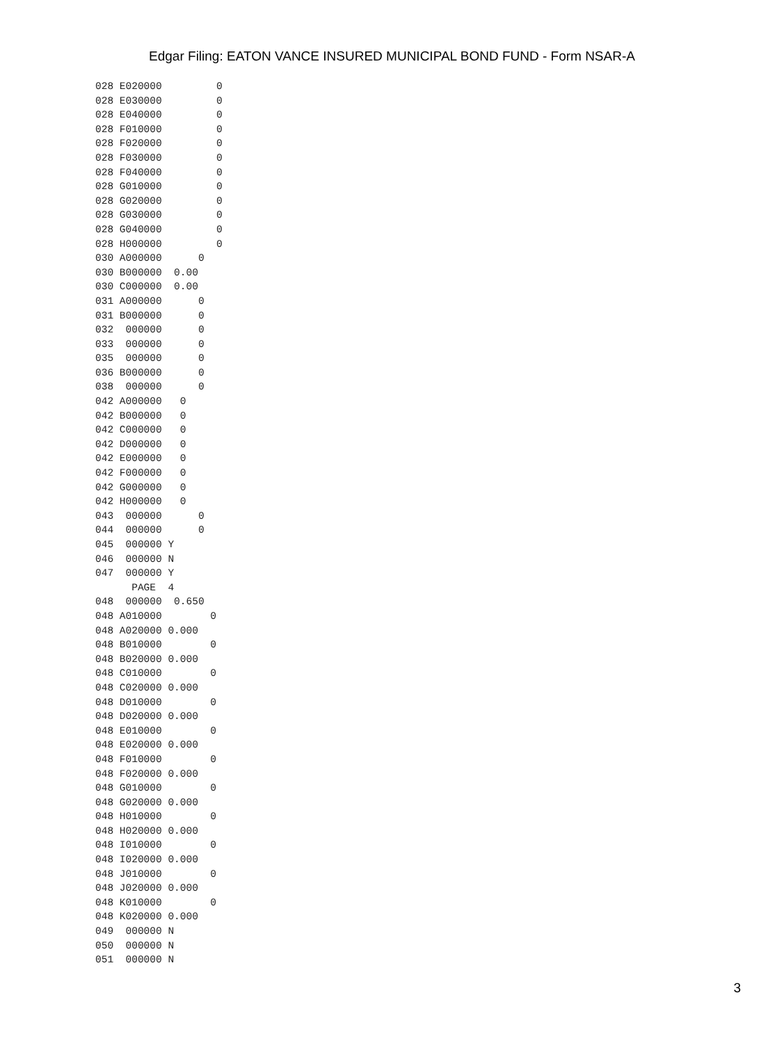Edgar Filing: EATON VANCE INSURED MUNICIPAL BOND FUND - Form NSAR-A
028 E020000         0
028 E030000         0
028 E040000         0
028 F010000         0
028 F020000         0
028 F030000         0
028 F040000         0
028 G010000         0
028 G020000         0
028 G030000         0
028 G040000         0
028 H000000         0
030 A000000      0
030 B000000  0.00
030 C000000  0.00
031 A000000      0
031 B000000      0
032  000000      0
033  000000      0
035  000000      0
036 B000000      0
038  000000      0
042 A000000   0
042 B000000   0
042 C000000   0
042 D000000   0
042 E000000   0
042 F000000   0
042 G000000   0
042 H000000   0
043  000000      0
044  000000      0
045  000000 Y
046  000000 N
047  000000 Y
      PAGE  4
048  000000  0.650
048 A010000        0
048 A020000 0.000
048 B010000        0
048 B020000 0.000
048 C010000        0
048 C020000 0.000
048 D010000        0
048 D020000 0.000
048 E010000        0
048 E020000 0.000
048 F010000        0
048 F020000 0.000
048 G010000        0
048 G020000 0.000
048 H010000        0
048 H020000 0.000
048 I010000        0
048 I020000 0.000
048 J010000        0
048 J020000 0.000
048 K010000        0
048 K020000 0.000
049  000000 N
050  000000 N
051  000000 N
3